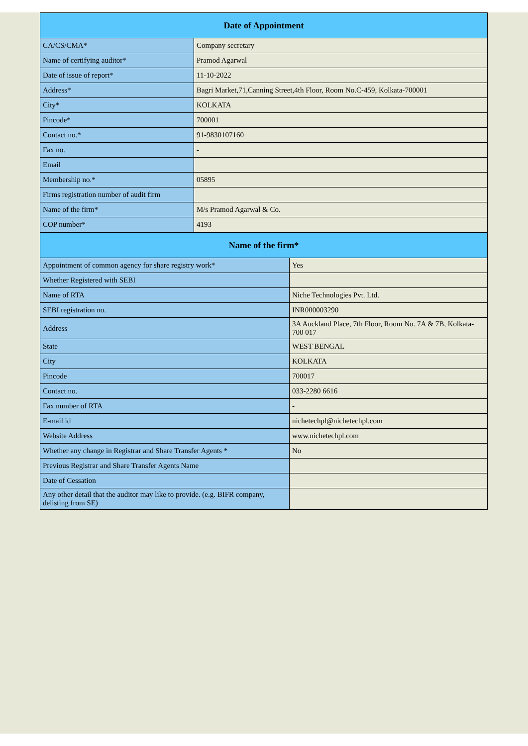| Date of Appointment | |
| --- | --- |
| CA/CS/CMA* | Company secretary |
| Name of certifying auditor* | Pramod Agarwal |
| Date of issue of report* | 11-10-2022 |
| Address* | Bagri Market,71,Canning Street,4th Floor, Room No.C-459, Kolkata-700001 |
| City* | KOLKATA |
| Pincode* | 700001 |
| Contact no.* | 91-9830107160 |
| Fax no. | - |
| Email | |
| Membership no.* | 05895 |
| Firms registration number of audit firm | |
| Name of the firm* | M/s Pramod Agarwal & Co. |
| COP number* | 4193 |
| Name of the firm* | |
| --- | --- |
| Appointment of common agency for share registry work* | Yes |
| Whether Registered with SEBI | |
| Name of RTA | Niche Technologies Pvt. Ltd. |
| SEBI registration no. | INR000003290 |
| Address | 3A Auckland Place, 7th Floor, Room No. 7A & 7B, Kolkata-700 017 |
| State | WEST BENGAL |
| City | KOLKATA |
| Pincode | 700017 |
| Contact no. | 033-2280 6616 |
| Fax number of RTA | - |
| E-mail id | nichetechpl@nichetechpl.com |
| Website Address | www.nichetechpl.com |
| Whether any change in Registrar and Share Transfer Agents * | No |
| Previous Registrar and Share Transfer Agents Name | |
| Date of Cessation | |
| Any other detail that the auditor may like to provide. (e.g. BIFR company, delisting from SE) | |